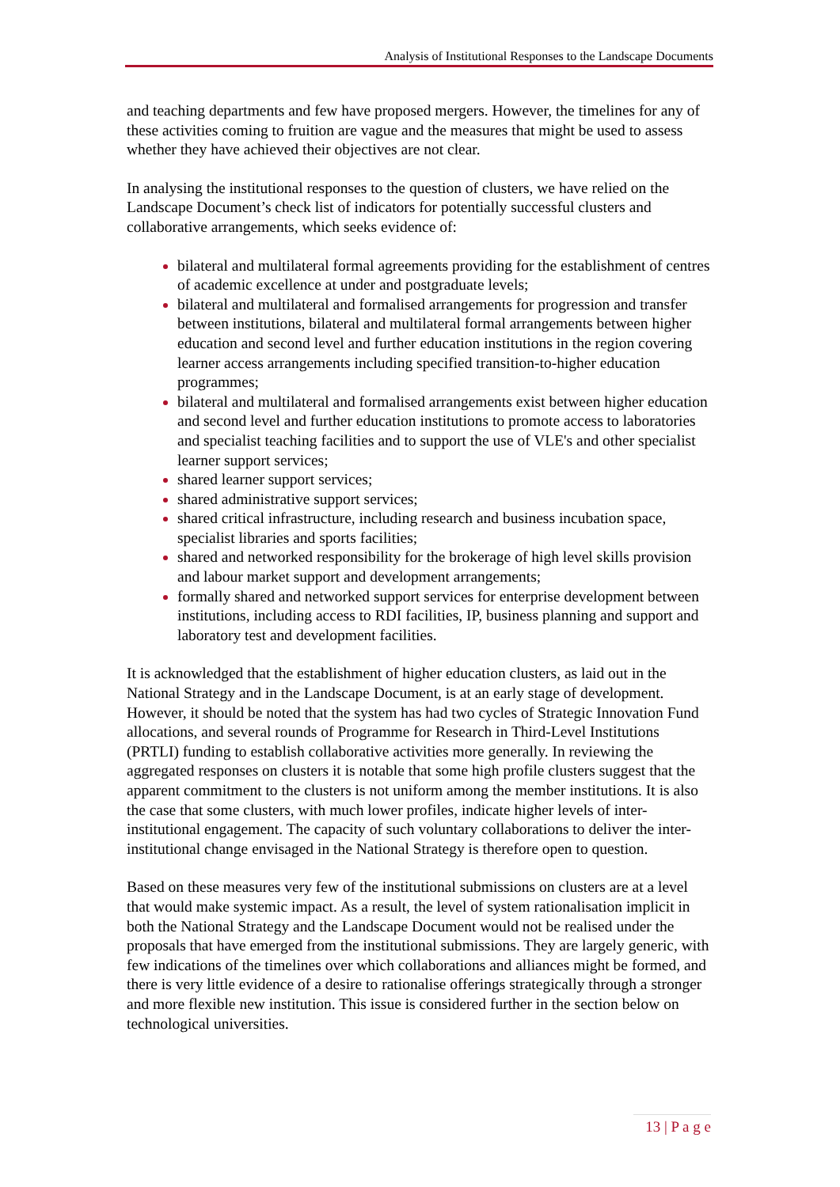Analysis of Institutional Responses to the Landscape Documents
and teaching departments and few have proposed mergers. However, the timelines for any of these activities coming to fruition are vague and the measures that might be used to assess whether they have achieved their objectives are not clear.
In analysing the institutional responses to the question of clusters, we have relied on the Landscape Document’s check list of indicators for potentially successful clusters and collaborative arrangements, which seeks evidence of:
bilateral and multilateral formal agreements providing for the establishment of centres of academic excellence at under and postgraduate levels;
bilateral and multilateral and formalised arrangements for progression and transfer between institutions, bilateral and multilateral formal arrangements between higher education and second level and further education institutions in the region covering learner access arrangements including specified transition-to-higher education programmes;
bilateral and multilateral and formalised arrangements exist between higher education and second level and further education institutions to promote access to laboratories and specialist teaching facilities and to support the use of VLE's and other specialist learner support services;
shared learner support services;
shared administrative support services;
shared critical infrastructure, including research and business incubation space, specialist libraries and sports facilities;
shared and networked responsibility for the brokerage of high level skills provision and labour market support and development arrangements;
formally shared and networked support services for enterprise development between institutions, including access to RDI facilities, IP, business planning and support and laboratory test and development facilities.
It is acknowledged that the establishment of higher education clusters, as laid out in the National Strategy and in the Landscape Document, is at an early stage of development. However, it should be noted that the system has had two cycles of Strategic Innovation Fund allocations, and several rounds of Programme for Research in Third-Level Institutions (PRTLI) funding to establish collaborative activities more generally. In reviewing the aggregated responses on clusters it is notable that some high profile clusters suggest that the apparent commitment to the clusters is not uniform among the member institutions. It is also the case that some clusters, with much lower profiles, indicate higher levels of inter-institutional engagement. The capacity of such voluntary collaborations to deliver the inter-institutional change envisaged in the National Strategy is therefore open to question.
Based on these measures very few of the institutional submissions on clusters are at a level that would make systemic impact. As a result, the level of system rationalisation implicit in both the National Strategy and the Landscape Document would not be realised under the proposals that have emerged from the institutional submissions. They are largely generic, with few indications of the timelines over which collaborations and alliances might be formed, and there is very little evidence of a desire to rationalise offerings strategically through a stronger and more flexible new institution. This issue is considered further in the section below on technological universities.
13 | P a g e